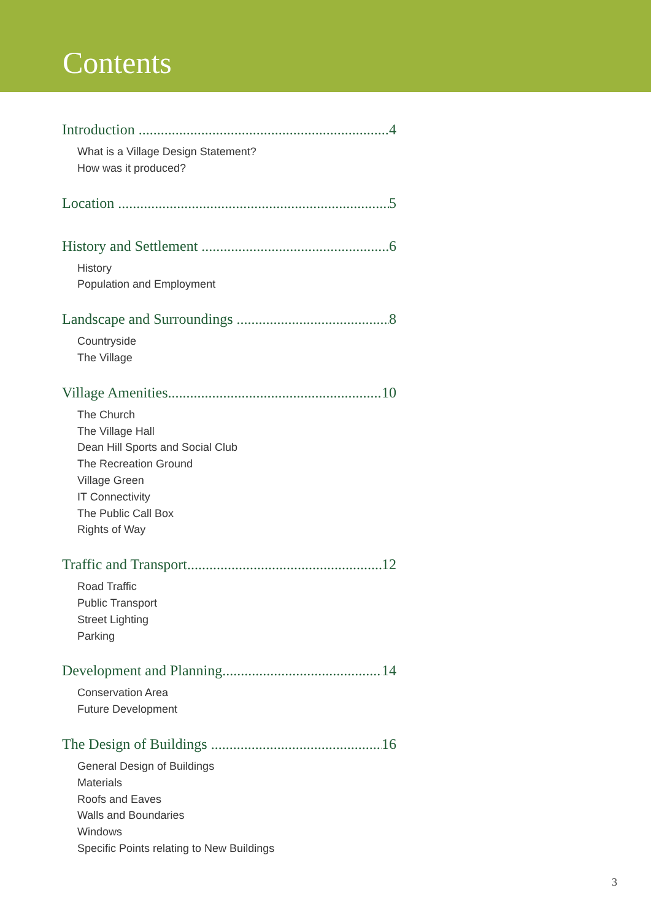Contents
Introduction 4
What is a Village Design Statement?
How was it produced?
Location 5
History and Settlement 6
History
Population and Employment
Landscape and Surroundings 8
Countryside
The Village
Village Amenities 10
The Church
The Village Hall
Dean Hill Sports and Social Club
The Recreation Ground
Village Green
IT Connectivity
The Public Call Box
Rights of Way
Traffic and Transport 12
Road Traffic
Public Transport
Street Lighting
Parking
Development and Planning 14
Conservation Area
Future Development
The Design of Buildings 16
General Design of Buildings
Materials
Roofs and Eaves
Walls and Boundaries
Windows
Specific Points relating to New Buildings
3